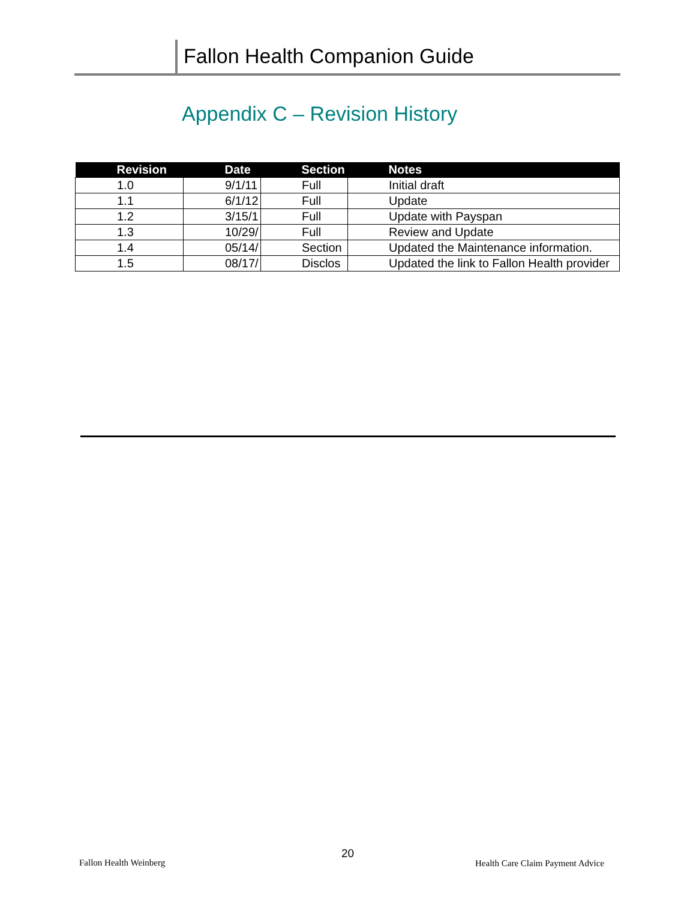Fallon Health Companion Guide
Appendix C – Revision History
| Revision | Date | Section | Notes |
| --- | --- | --- | --- |
| 1.0 | 9/1/11 | Full | Initial draft |
| 1.1 | 6/1/12 | Full | Update |
| 1.2 | 3/15/1 | Full | Update with Payspan |
| 1.3 | 10/29/ | Full | Review and Update |
| 1.4 | 05/14/ | Section | Updated the Maintenance information. |
| 1.5 | 08/17/ | Disclos | Updated the link to Fallon Health provider |
20
Fallon Health Weinberg
Health Care Claim Payment Advice